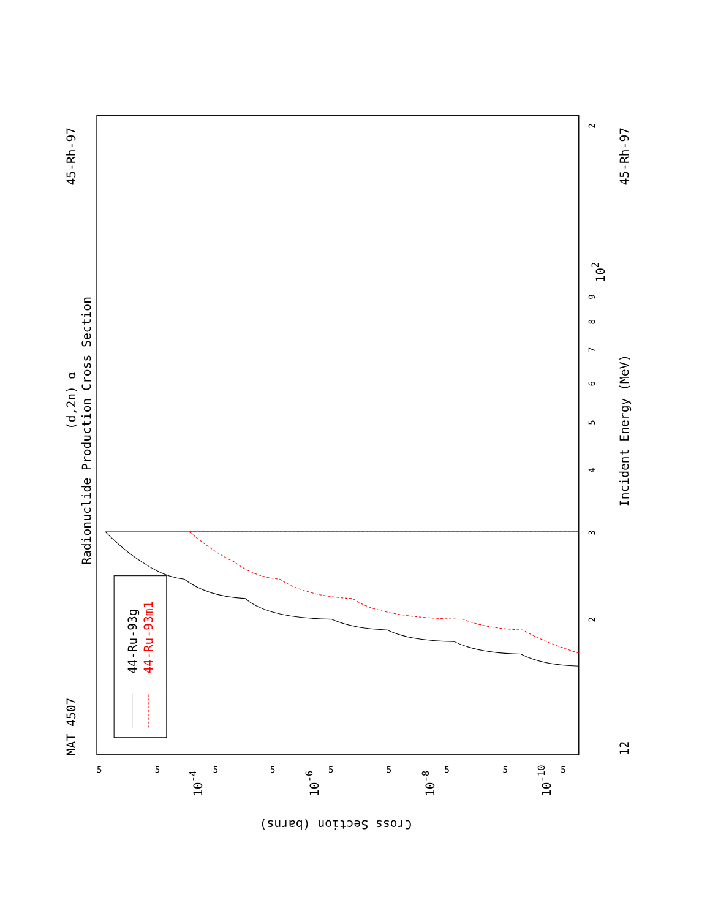MAT 4507
45-Rh-97
45-Rh-97
12
(d,2n) α
Radionuclide Production Cross Section
Incident Energy (MeV)
Cross Section (barns)
2
102
9
8
7
6
5
4
3
2
5
5
5
5
5
5
5
5
5
10-4
10-6
10-8
10-10
44-Ru-93g
44-Ru-93m1